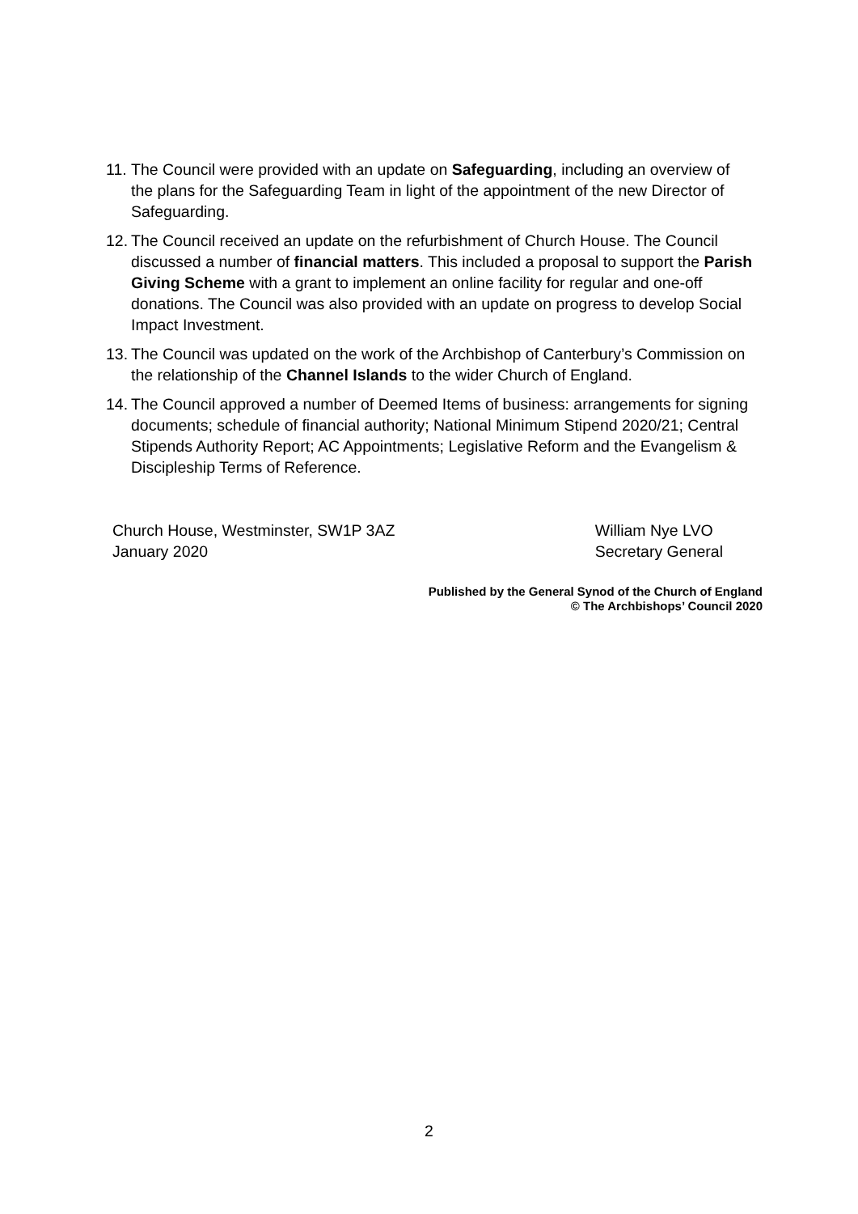11.
The Council were provided with an update on Safeguarding, including an overview of the plans for the Safeguarding Team in light of the appointment of the new Director of Safeguarding.
12.
The Council received an update on the refurbishment of Church House. The Council discussed a number of financial matters. This included a proposal to support the Parish Giving Scheme with a grant to implement an online facility for regular and one-off donations. The Council was also provided with an update on progress to develop Social Impact Investment.
13.
The Council was updated on the work of the Archbishop of Canterbury’s Commission on the relationship of the Channel Islands to the wider Church of England.
14.
The Council approved a number of Deemed Items of business: arrangements for signing documents; schedule of financial authority; National Minimum Stipend 2020/21; Central Stipends Authority Report; AC Appointments; Legislative Reform and the Evangelism & Discipleship Terms of Reference.
Church House, Westminster, SW1P 3AZ
January 2020
William Nye LVO
Secretary General
Published by the General Synod of the Church of England
© The Archbishops’ Council 2020
2